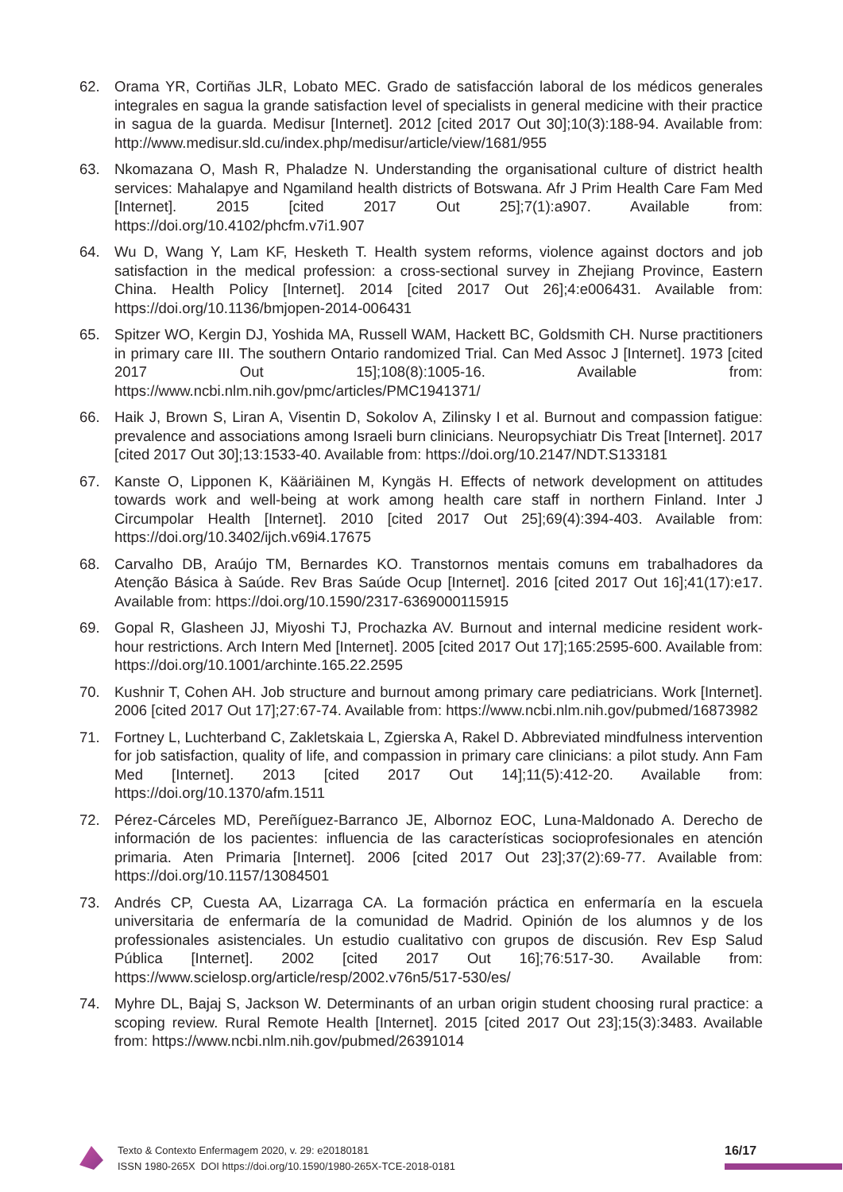62. Orama YR, Cortiñas JLR, Lobato MEC. Grado de satisfacción laboral de los médicos generales integrales en sagua la grande satisfaction level of specialists in general medicine with their practice in sagua de la guarda. Medisur [Internet]. 2012 [cited 2017 Out 30];10(3):188-94. Available from: http://www.medisur.sld.cu/index.php/medisur/article/view/1681/955
63. Nkomazana O, Mash R, Phaladze N. Understanding the organisational culture of district health services: Mahalapye and Ngamiland health districts of Botswana. Afr J Prim Health Care Fam Med [Internet]. 2015 [cited 2017 Out 25];7(1):a907. Available from: https://doi.org/10.4102/phcfm.v7i1.907
64. Wu D, Wang Y, Lam KF, Hesketh T. Health system reforms, violence against doctors and job satisfaction in the medical profession: a cross-sectional survey in Zhejiang Province, Eastern China. Health Policy [Internet]. 2014 [cited 2017 Out 26];4:e006431. Available from: https://doi.org/10.1136/bmjopen-2014-006431
65. Spitzer WO, Kergin DJ, Yoshida MA, Russell WAM, Hackett BC, Goldsmith CH. Nurse practitioners in primary care III. The southern Ontario randomized Trial. Can Med Assoc J [Internet]. 1973 [cited 2017 Out 15];108(8):1005-16. Available from: https://www.ncbi.nlm.nih.gov/pmc/articles/PMC1941371/
66. Haik J, Brown S, Liran A, Visentin D, Sokolov A, Zilinsky I et al. Burnout and compassion fatigue: prevalence and associations among Israeli burn clinicians. Neuropsychiatr Dis Treat [Internet]. 2017 [cited 2017 Out 30];13:1533-40. Available from: https://doi.org/10.2147/NDT.S133181
67. Kanste O, Lipponen K, Kääriäinen M, Kyngäs H. Effects of network development on attitudes towards work and well-being at work among health care staff in northern Finland. Inter J Circumpolar Health [Internet]. 2010 [cited 2017 Out 25];69(4):394-403. Available from: https://doi.org/10.3402/ijch.v69i4.17675
68. Carvalho DB, Araújo TM, Bernardes KO. Transtornos mentais comuns em trabalhadores da Atenção Básica à Saúde. Rev Bras Saúde Ocup [Internet]. 2016 [cited 2017 Out 16];41(17):e17. Available from: https://doi.org/10.1590/2317-6369000115915
69. Gopal R, Glasheen JJ, Miyoshi TJ, Prochazka AV. Burnout and internal medicine resident work-hour restrictions. Arch Intern Med [Internet]. 2005 [cited 2017 Out 17];165:2595-600. Available from: https://doi.org/10.1001/archinte.165.22.2595
70. Kushnir T, Cohen AH. Job structure and burnout among primary care pediatricians. Work [Internet]. 2006 [cited 2017 Out 17];27:67-74. Available from: https://www.ncbi.nlm.nih.gov/pubmed/16873982
71. Fortney L, Luchterband C, Zakletskaia L, Zgierska A, Rakel D. Abbreviated mindfulness intervention for job satisfaction, quality of life, and compassion in primary care clinicians: a pilot study. Ann Fam Med [Internet]. 2013 [cited 2017 Out 14];11(5):412-20. Available from: https://doi.org/10.1370/afm.1511
72. Pérez-Cárceles MD, Pereñíguez-Barranco JE, Albornoz EOC, Luna-Maldonado A. Derecho de información de los pacientes: influencia de las características socioprofesionales en atención primaria. Aten Primaria [Internet]. 2006 [cited 2017 Out 23];37(2):69-77. Available from: https://doi.org/10.1157/13084501
73. Andrés CP, Cuesta AA, Lizarraga CA. La formación práctica en enfermaría en la escuela universitaria de enfermaría de la comunidad de Madrid. Opinión de los alumnos y de los professionales asistenciales. Un estudio cualitativo con grupos de discusión. Rev Esp Salud Pública [Internet]. 2002 [cited 2017 Out 16];76:517-30. Available from: https://www.scielosp.org/article/resp/2002.v76n5/517-530/es/
74. Myhre DL, Bajaj S, Jackson W. Determinants of an urban origin student choosing rural practice: a scoping review. Rural Remote Health [Internet]. 2015 [cited 2017 Out 23];15(3):3483. Available from: https://www.ncbi.nlm.nih.gov/pubmed/26391014
Texto & Contexto Enfermagem 2020, v. 29: e20180181
ISSN 1980-265X DOI https://doi.org/10.1590/1980-265X-TCE-2018-0181
16/17